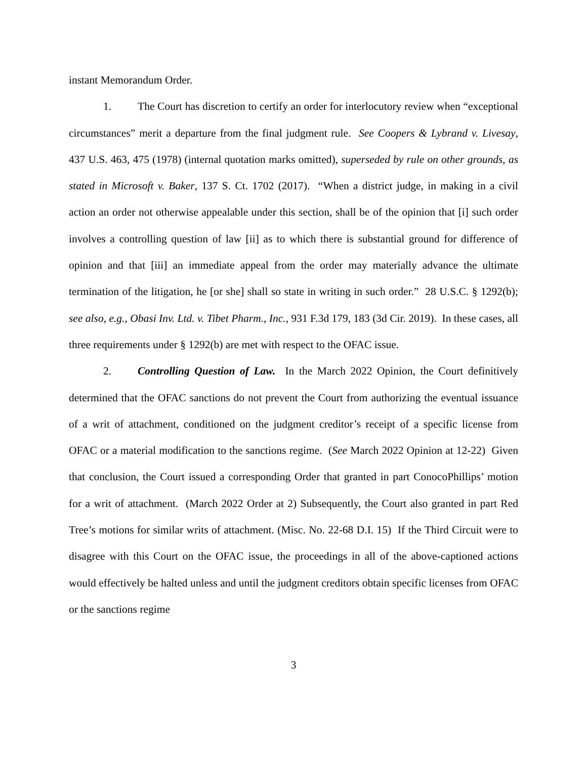instant Memorandum Order.
1. The Court has discretion to certify an order for interlocutory review when “exceptional circumstances” merit a departure from the final judgment rule. See Coopers & Lybrand v. Livesay, 437 U.S. 463, 475 (1978) (internal quotation marks omitted), superseded by rule on other grounds, as stated in Microsoft v. Baker, 137 S. Ct. 1702 (2017). “When a district judge, in making in a civil action an order not otherwise appealable under this section, shall be of the opinion that [i] such order involves a controlling question of law [ii] as to which there is substantial ground for difference of opinion and that [iii] an immediate appeal from the order may materially advance the ultimate termination of the litigation, he [or she] shall so state in writing in such order.” 28 U.S.C. § 1292(b); see also, e.g., Obasi Inv. Ltd. v. Tibet Pharm., Inc., 931 F.3d 179, 183 (3d Cir. 2019). In these cases, all three requirements under § 1292(b) are met with respect to the OFAC issue.
2. Controlling Question of Law. In the March 2022 Opinion, the Court definitively determined that the OFAC sanctions do not prevent the Court from authorizing the eventual issuance of a writ of attachment, conditioned on the judgment creditor’s receipt of a specific license from OFAC or a material modification to the sanctions regime. (See March 2022 Opinion at 12-22) Given that conclusion, the Court issued a corresponding Order that granted in part ConocoPhillips’ motion for a writ of attachment. (March 2022 Order at 2) Subsequently, the Court also granted in part Red Tree’s motions for similar writs of attachment. (Misc. No. 22-68 D.I. 15) If the Third Circuit were to disagree with this Court on the OFAC issue, the proceedings in all of the above-captioned actions would effectively be halted unless and until the judgment creditors obtain specific licenses from OFAC or the sanctions regime
3